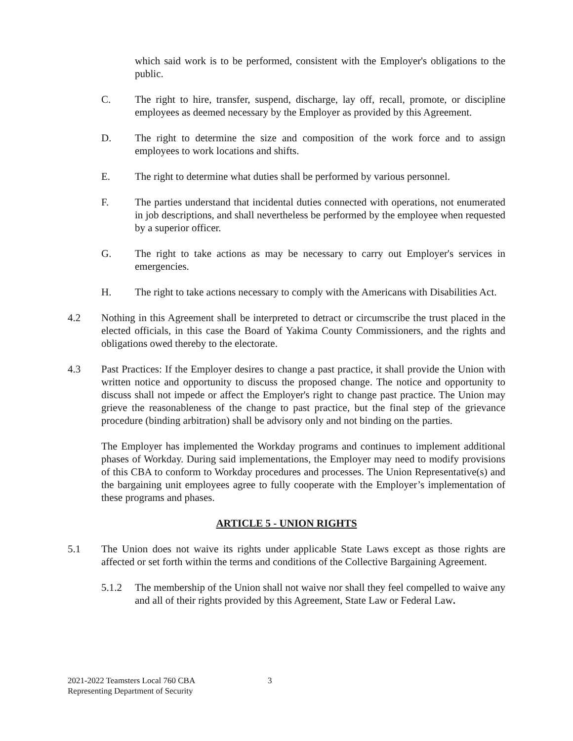which said work is to be performed, consistent with the Employer's obligations to the public.
C. The right to hire, transfer, suspend, discharge, lay off, recall, promote, or discipline employees as deemed necessary by the Employer as provided by this Agreement.
D. The right to determine the size and composition of the work force and to assign employees to work locations and shifts.
E. The right to determine what duties shall be performed by various personnel.
F. The parties understand that incidental duties connected with operations, not enumerated in job descriptions, and shall nevertheless be performed by the employee when requested by a superior officer.
G. The right to take actions as may be necessary to carry out Employer's services in emergencies.
H. The right to take actions necessary to comply with the Americans with Disabilities Act.
4.2 Nothing in this Agreement shall be interpreted to detract or circumscribe the trust placed in the elected officials, in this case the Board of Yakima County Commissioners, and the rights and obligations owed thereby to the electorate.
4.3 Past Practices: If the Employer desires to change a past practice, it shall provide the Union with written notice and opportunity to discuss the proposed change. The notice and opportunity to discuss shall not impede or affect the Employer's right to change past practice. The Union may grieve the reasonableness of the change to past practice, but the final step of the grievance procedure (binding arbitration) shall be advisory only and not binding on the parties.
The Employer has implemented the Workday programs and continues to implement additional phases of Workday. During said implementations, the Employer may need to modify provisions of this CBA to conform to Workday procedures and processes. The Union Representative(s) and the bargaining unit employees agree to fully cooperate with the Employer’s implementation of these programs and phases.
ARTICLE 5 - UNION RIGHTS
5.1 The Union does not waive its rights under applicable State Laws except as those rights are affected or set forth within the terms and conditions of the Collective Bargaining Agreement.
5.1.2 The membership of the Union shall not waive nor shall they feel compelled to waive any and all of their rights provided by this Agreement, State Law or Federal Law.
2021-2022 Teamsters Local 760 CBA 3
Representing Department of Security